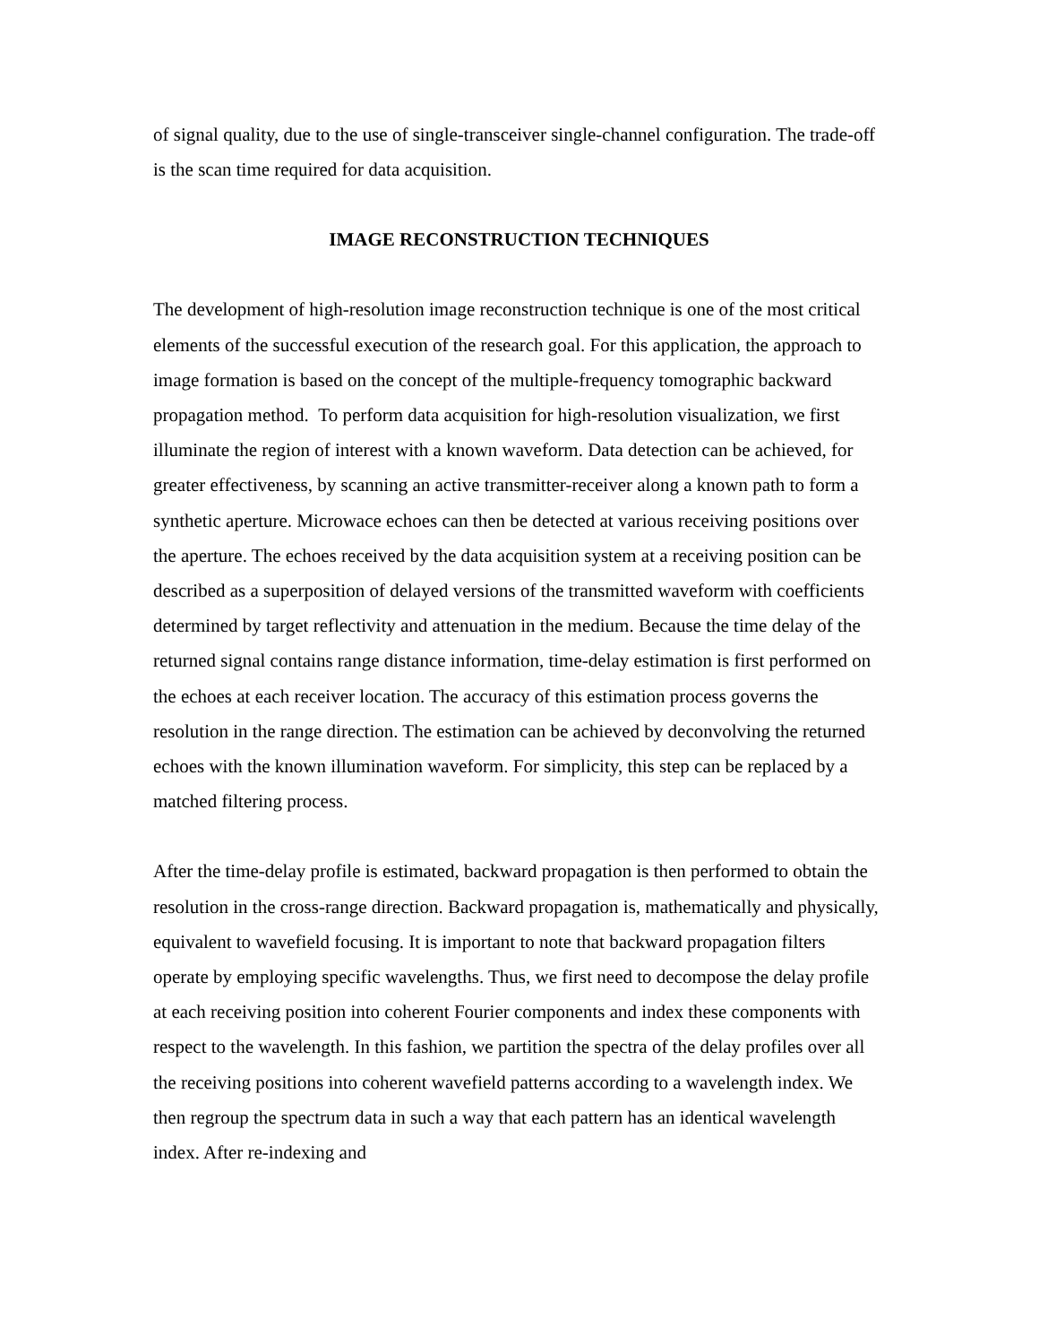of signal quality, due to the use of single-transceiver single-channel configuration. The trade-off is the scan time required for data acquisition.
IMAGE RECONSTRUCTION TECHNIQUES
The development of high-resolution image reconstruction technique is one of the most critical elements of the successful execution of the research goal. For this application, the approach to image formation is based on the concept of the multiple-frequency tomographic backward propagation method. To perform data acquisition for high-resolution visualization, we first illuminate the region of interest with a known waveform. Data detection can be achieved, for greater effectiveness, by scanning an active transmitter-receiver along a known path to form a synthetic aperture. Microwace echoes can then be detected at various receiving positions over the aperture. The echoes received by the data acquisition system at a receiving position can be described as a superposition of delayed versions of the transmitted waveform with coefficients determined by target reflectivity and attenuation in the medium. Because the time delay of the returned signal contains range distance information, time-delay estimation is first performed on the echoes at each receiver location. The accuracy of this estimation process governs the resolution in the range direction. The estimation can be achieved by deconvolving the returned echoes with the known illumination waveform. For simplicity, this step can be replaced by a matched filtering process.
After the time-delay profile is estimated, backward propagation is then performed to obtain the resolution in the cross-range direction. Backward propagation is, mathematically and physically, equivalent to wavefield focusing. It is important to note that backward propagation filters operate by employing specific wavelengths. Thus, we first need to decompose the delay profile at each receiving position into coherent Fourier components and index these components with respect to the wavelength. In this fashion, we partition the spectra of the delay profiles over all the receiving positions into coherent wavefield patterns according to a wavelength index. We then regroup the spectrum data in such a way that each pattern has an identical wavelength index. After re-indexing and